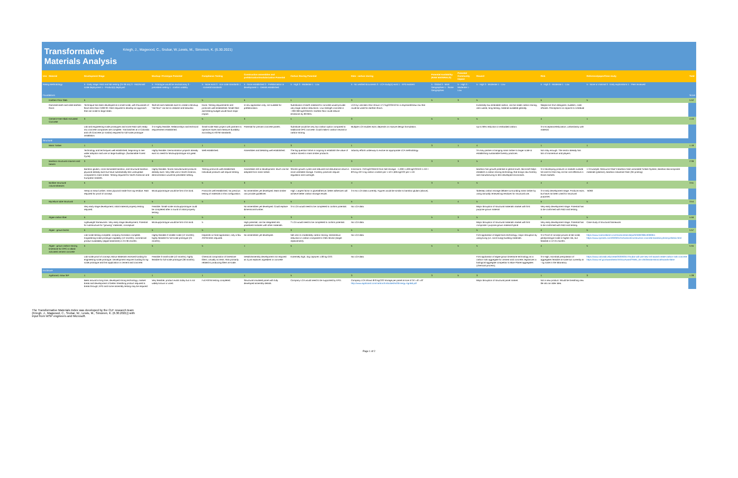Transformative Materials Analysis
Kriegh, J., Magwood, C., Srubar, W.,Lewis, M., Simonen, K. (6.30.2021)
| Use | Material | Development Stage | Mockup / Prototype Potential | Compliance Testing | Construction assemblies and prefabrication/modularization Potential | Carbon Storing Potential | Data - carbon storing | Potential Availability (RAW MATERIALS) | Potential Community Impact | Reward | Risk | Reference/paper/Case study | Total |
| --- | --- | --- | --- | --- | --- | --- | --- | --- | --- | --- | --- | --- | --- |
| Rating Methodology | | 5 - Early stage: R&D and lab testing (24-36 mo) 3 - R&D/small scale deployment 1 - Product(s) deployed | 5 - Prototype would be revolutionary 3 - precedent-setting 1 - confirm viability | 5 - None exist 3 - non-code standards 1 - some/all standards | 5 - None established 3 - Prefabrication in development 1 - Details established | 5 - High 3 - Moderate 1 - Low | 5 - No verified documents 3 - LCA study(s) exist 1 - EPD existent | 5 - Global 3 - Most Geographies 1 - Some Geographies | 5 - High 3 - Moderate 1 - Low | 5 - High 3 - Moderate 1 - Low | 5 - High 3 - Moderate 1 - Low | 5 - None or minimal 3 - Early explorations 1 - Peer reviewed | |
| Foundations | | | | | | | | | | | | | Score |
| | Earthen Floor Slab | 5 | | 5 | 5 | 1 | 3 | 5 | 3 | 5 | 5 | 5 | 5 52 |
| | Rammed earth and oiled earthen floors | Technique has been developed at a small scale, with thousands of floors less than 2,000 ft2. R&D required to develop an approach that can scale to large slabs. | Skill set and materials exist to create a Mockup. "dirt floor" can be so resilient and beautiful. | None. Testing requirements and protocols well established. Small R&D and testing budget would have major impact. | In-situ application only, not suitable for prefabrication. | Substitution of earth material for concrete would provide very large carbon reductions. Low-strength concrete is ~200-300 kgCO2e/m3. Earthen floor could reduce emissions by 90-95%. | LCA by Lola Ben-Alon shows 17.2 kgCO2/m3 for a clay/sand/straw mix that could be used for earthen floors. | | | Extremely low embodied carbon, can be made carbon storing, zero-waste, long-lasting, material available globally. | Skepticism from designers, builders, code officials. Perceptions on impacts to schedule | | |
| | Cement-Free Alkali-Activated Concrete | 3 | | 5 | 3 | 1 | 3 | 5 | 5 | 5 | 4 | 1 | 4 43 |
| | | Lab and engineering-scale prototypes and some R&D with ready-mix concrete companies are complete. Trial batches at U Colorado and US Concrete (or similar) required for full-scale prototype installation. | 3-5 Highly feasible. Relationships and technical requirements established. | Small-scale R&D project with partners to optimize mixes and measure durability according to ASTM standards. | Potential for precast concrete panels. | Substitute would be very low-carbon option compared to traditional OPC concrete. Could make it carbon-neutral or carbon-storing. | Multiple LCA studies exist; depends on mixture design formulation. | | | Up to 90% reduction in embodied carbon. | 3-5 Acceptance/education; unfamiliarity with material. | | |
| Structural | | | | | | | | | | | | | |
| | Mass Timber | 1 | 1 | 1 | 1 | 3 | 1 | 3 | 1 | 4 | 1 | 1 | 1 19 |
| | | Technology and techniques well established, beginning to see wider adoption and use on large buildings. (Sustainable Forest Cycle) | Highly feasible. Demonstration projects already exist so need for Mockup/prototype not great. | Well established. | Assemblies and detailing well established. | The big question! Work is ongoing to establish the value of carbon stored in mass timber products. | Industry efforts underway to evolve an appropriate LCA methodology | | | 3-5 Key partner in bringing mass timber to larger scale & establishing sustainable forestry practices. | Not risky enough. The sector already has lots of momentum and players. | | |
| | Bamboo structural columns and beams | 3 | 3 | 3 | 3 | 3 | 3 | 3 | 3 | 5 | 4 | 2 | 2 39 |
| | | Bamboo glulam, cross laminated bamboo, and structural bamboo plywood already exist but have substantially less use/uptake compared to mass timber. Testing required for North American and European markets. | Highly feasible. Some manufactured products already exist. Very little use in North America, demonstration would be precedent setting. | Testing protocols well established. Individual products will require testing. | Assemblies still in development. Much can be adopted from mass timber. | Shorter growth cycles and reduced soil disturbance result in more verifiable storage. Forestry practices require regulation and oversight. | Emissions: 210 kgCO2e/m3 from Net storage: ~1,000-1,400 kgCO2/m3 1 m3 = 875 kg 437.5 kg carbon content per 1 m3 1,605 kgCO2 per 1 m3 | | | Bamboo has growth potential in global south. Microsoft helps establish a carbon storing technology that brings new forestry and manufacturing to less developed economies. | 3-5 Developing products in markets outside NA and EU that may not be cost-effective in those markets. | 1-3 Example: Resource Fiber's Bamboo Nail Laminated Timber System, Bamboo Biocomposite materials (plastics), Bamboo Industrial Fiber (3D printing) | |
| | Biofiber structural columns/beams | 5 | 5 | 5 | 3 | 5 | 4 | 3 | 5 | 5 | 4 | 4 | 3 51 |
| | | Hemp & straw lumber; mass plywood made from ag-residue. R&D required for proof of concept. | Mockup/prototype would be first of its kind. | Protocols well established. No previous testing of materials in this configuration. | No assemblies yet developed. Mass timber can provide guidelines | High. Largest factor is glue/adhesive; better adhesives will achieve better carbon storage results | 3-5 No LCA data currently. Figures would be similar to bamboo glulam (above). | | | Sidestep carbon storage debate surrounding mass timber by using annually renewed ag-residues for structural use. | 3-5 Early development stage. Products exist, but have not been used for structural purposes. | -M260 | |
| | Mycelium tube structural | 5 | 5 | 5 | 5 | 5 | 5 | 5 | 4 | 5 | 5 | 5 | 3 54 |
| | | Very early stage development; initial material property testing required. | Feasible. Small-scale mockup/prototype could be completed after a round of initial property testing. | | No assemblies yet developed. Could replace dimensional lumber. | 3-5 LCA would need to be completed to confirm potential. | No LCA data. | | | Major disruption of structural materials market with first purpose-grown material | Very early development stage. Potential has to be confirmed with R&D and testing. | | |
| | Algae carbon fiber | 5 | 5 | 5 | 5 | 3 | 5 | 5 | 3 | 5 | 5 | 5 | 5 56 |
| | | Lightweight frameworks- Very early stage development; Potential for substructure for "growing" materials, conceptual | Mockup/prototype would be first of its kind. | 5 | High potential; can be integrated into panelized modules with other materials. | ? LCA would need to be completed to confirm potential. | No LCA data. | | | Major disruption of structural materials market with first composite / purpose-grown material hybrid | Very early development stage. Potential has to be confirmed with R&D and testing. | Case study of structural framework | |
| | Algae - grown bricks | 5 | 5 | 5 | 5 | 3 | 5 | 5 | 5 | 5 | 4 | 5 | 5 57 |
| | | Lab-scale testing complete; company formation complete. Engineering-scale prototype capability (12 months); commercial product availability (algae basement) in 24-36 months. | Highly feasible if smaller scale (12 months); highly feasible for full-scale prototype (24 months). | Depends on final application; only a few ASTM tests required. | No assemblies yet developed. | Net-zero to moderately carbon storing; tremendous reduction in carbon compared to CMU blocks (target replacement). | No LCA data. | | | First application of algae brick technology; major disruption by using living (vs. once-living) building materials. | 3-5 Proof of concept proven at lab scale; pilot/prototype scale is higher risk, but feasible in 12-24 months. | https://www.sciencedirect.com/science/article/pii/S2590238519300911 https://www.nytimes.com/2020/01/15/science/construction-concrete-bacteria-photosynthesis.html | |
| | Algae - grown carbon-storing limestone for OPC or alkali-activated cement concrete | 5 | 5 | 5 | 1 | 5 | 5 | 5 | 5 | 5 | 4 | 5 | 5 55 |
| | | Lab-scale proof of concept; Minus Materials received funding for engineering-scale prototype. Development requires funding for kg-scale prototype and first application in cement and concrete. | Feasible if small scale (12 months); highly feasible for full-scale prototype (36 months). | Chemical composition of limestone fillers; virtually no tests. Risk primarily related to producing fillers at-scale. | Details/assembly development not required as it just replaces ingredient in concrete | Extremely high; 1kg captures 1.83 kg CO2. | No LCA data. | | | First application of algae-grown limestone technology as a carbon-sink aggregate for cement and concrete; legitimizes a biological aggregate competitor to Blue Planet aggregates (chemical process). | 3-5 High; microbial precipitation of aggregates feasible at-scale but currently at ~1g scale in the laboratory | https://www.colorado.edu/ceae/2020/03/17/srubar-will-use-new-nsf-award-create-carbon-sink-concrete https://www.nsf.gov/awardsearch/showAward?AWD_ID=1943554&HistoricalAwards=false | |
| Enclosure | | | | | | | | | | | | | |
| | Agriboard, straw SIP | 1 | 1 | 1 | 1 | 5 | 3 | 3 | 5 | 3 | 1 | 3 | 1 28 |
| | | Been around a long time, developed strong technology; market break and development of better sheathing product required to break through; EPD and some assembly testing may be required | Very feasible, product exists today but is not widely known or used. | Full ASTM testing completed. | Structural insulated panel with fully developed assembly details. | Company LCA would need to be supported by EPD. | Company LCA shows 870 kgCO2 storage per panel at size of 24' x 8' x 8" http://www.agriboard.com/carbon/Embodied%20Energy-AgriBd.pdf | | | Major disruption of structural panel market. | Not a new product. Would be breathing new life into an older idea. | | |
The Transformative Materials Index was developed by the CLF research team (Kriegh, J., Magwood, C., Srubar, W., Lewis, M., Simonen, K. (6.30.2021)) with input from WSP engineers and Microsoft.
Page 1 of 2